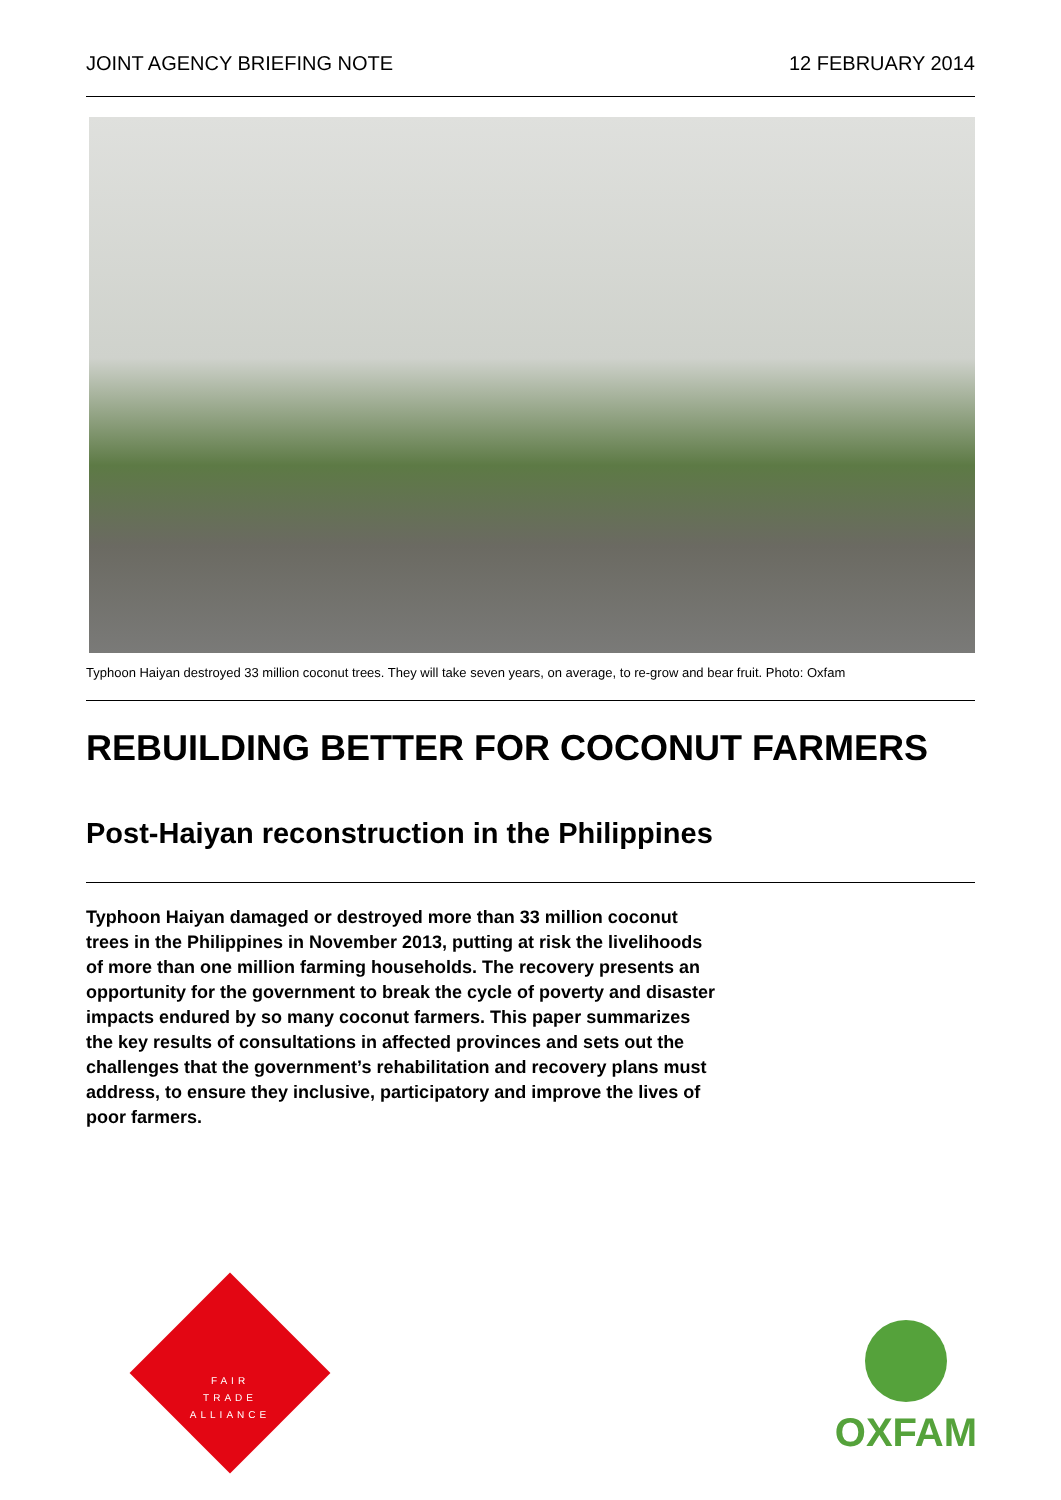JOINT AGENCY BRIEFING NOTE 12 FEBRUARY 2014
Typhoon Haiyan destroyed 33 million coconut trees. They will take seven years, on average, to re-grow and bear fruit. Photo: Oxfam
REBUILDING BETTER FOR COCONUT FARMERS
Post-Haiyan reconstruction in the Philippines
Typhoon Haiyan damaged or destroyed more than 33 million coconut trees in the Philippines in November 2013, putting at risk the livelihoods of more than one million farming households. The recovery presents an opportunity for the government to break the cycle of poverty and disaster impacts endured by so many coconut farmers. This paper summarizes the key results of consultations in affected provinces and sets out the challenges that the government’s rehabilitation and recovery plans must address, to ensure they inclusive, participatory and improve the lives of poor farmers.
FAIR
TRADE
ALLIANCE
OXFAM